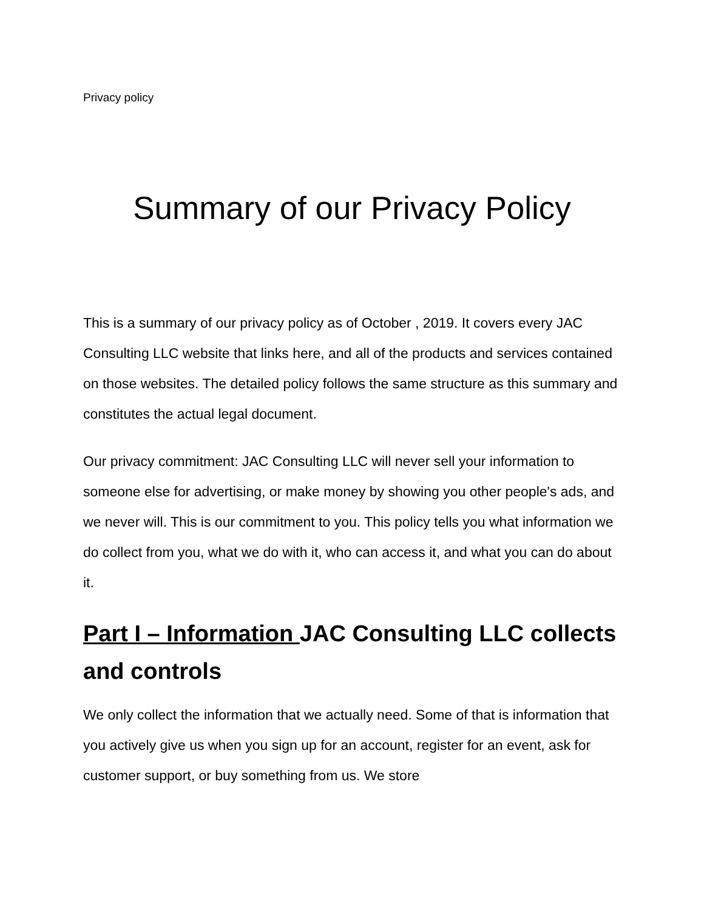Privacy policy
Summary of our Privacy Policy
This is a summary of our privacy policy as of October , 2019. It covers every JAC Consulting LLC website that links here, and all of the products and services contained on those websites. The detailed policy follows the same structure as this summary and constitutes the actual legal document.
Our privacy commitment: JAC Consulting LLC will never sell your information to someone else for advertising, or make money by showing you other people's ads, and we never will. This is our commitment to you. This policy tells you what information we do collect from you, what we do with it, who can access it, and what you can do about it.
Part I – Information JAC Consulting LLC collects and controls
We only collect the information that we actually need. Some of that is information that you actively give us when you sign up for an account, register for an event, ask for customer support, or buy something from us. We store